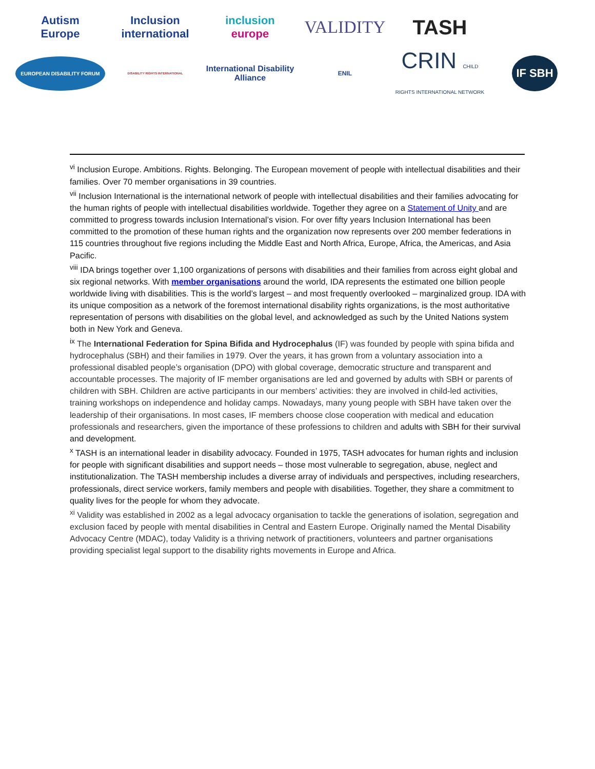Autism
Europe
Inclusion
international
inclusion
europe
VALIDITY
TASH
EUROPEAN DISABILITY FORUM
DISABILITY RIGHTS INTERNATIONAL
International Disability Alliance
ENIL
CRIN CHILD RIGHTS INTERNATIONAL NETWORK
IF SBH
<sup>vi</sup> Inclusion Europe. Ambitions. Rights. Belonging. The European movement of people with intellectual disabilities and their families. Over 70 member organisations in 39 countries.
<sup>vii</sup> Inclusion International is the international network of people with intellectual disabilities and their families advocating for the human rights of people with intellectual disabilities worldwide. Together they agree on a Statement of Unity and are committed to progress towards inclusion International’s vision. For over fifty years Inclusion International has been committed to the promotion of these human rights and the organization now represents over 200 member federations in 115 countries throughout five regions including the Middle East and North Africa, Europe, Africa, the Americas, and Asia Pacific.
<sup>viii</sup> IDA brings together over 1,100 organizations of persons with disabilities and their families from across eight global and six regional networks. With member organisations around the world, IDA represents the estimated one billion people worldwide living with disabilities. This is the world’s largest – and most frequently overlooked – marginalized group. IDA with its unique composition as a network of the foremost international disability rights organizations, is the most authoritative representation of persons with disabilities on the global level, and acknowledged as such by the United Nations system both in New York and Geneva.
<sup>ix</sup> The International Federation for Spina Bifida and Hydrocephalus (IF) was founded by people with spina bifida and hydrocephalus (SBH) and their families in 1979. Over the years, it has grown from a voluntary association into a professional disabled people’s organisation (DPO) with global coverage, democratic structure and transparent and accountable processes. The majority of IF member organisations are led and governed by adults with SBH or parents of children with SBH. Children are active participants in our members’ activities: they are involved in child-led activities, training workshops on independence and holiday camps. Nowadays, many young people with SBH have taken over the leadership of their organisations. In most cases, IF members choose close cooperation with medical and education professionals and researchers, given the importance of these professions to children and adults with SBH for their survival and development.
<sup>x</sup> TASH is an international leader in disability advocacy. Founded in 1975, TASH advocates for human rights and inclusion for people with significant disabilities and support needs – those most vulnerable to segregation, abuse, neglect and institutionalization. The TASH membership includes a diverse array of individuals and perspectives, including researchers, professionals, direct service workers, family members and people with disabilities. Together, they share a commitment to quality lives for the people for whom they advocate.
<sup>xi</sup> Validity was established in 2002 as a legal advocacy organisation to tackle the generations of isolation, segregation and exclusion faced by people with mental disabilities in Central and Eastern Europe. Originally named the Mental Disability Advocacy Centre (MDAC), today Validity is a thriving network of practitioners, volunteers and partner organisations providing specialist legal support to the disability rights movements in Europe and Africa.